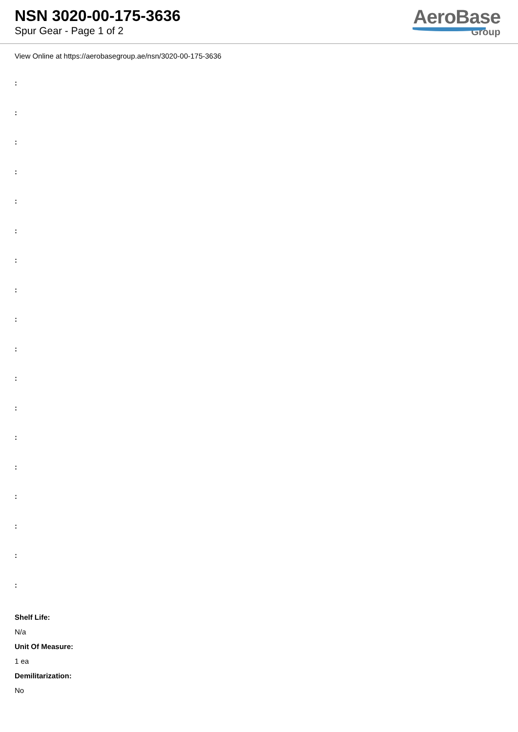NSN 3020-00-175-3636
Spur Gear - Page 1 of 2
AeroBase
Group
View Online at https://aerobasegroup.ae/nsn/3020-00-175-3636
:
:
:
:
:
:
:
:
:
:
:
:
:
:
:
:
:
:
Shelf Life:
N/a
Unit Of Measure:
1 ea
Demilitarization:
No